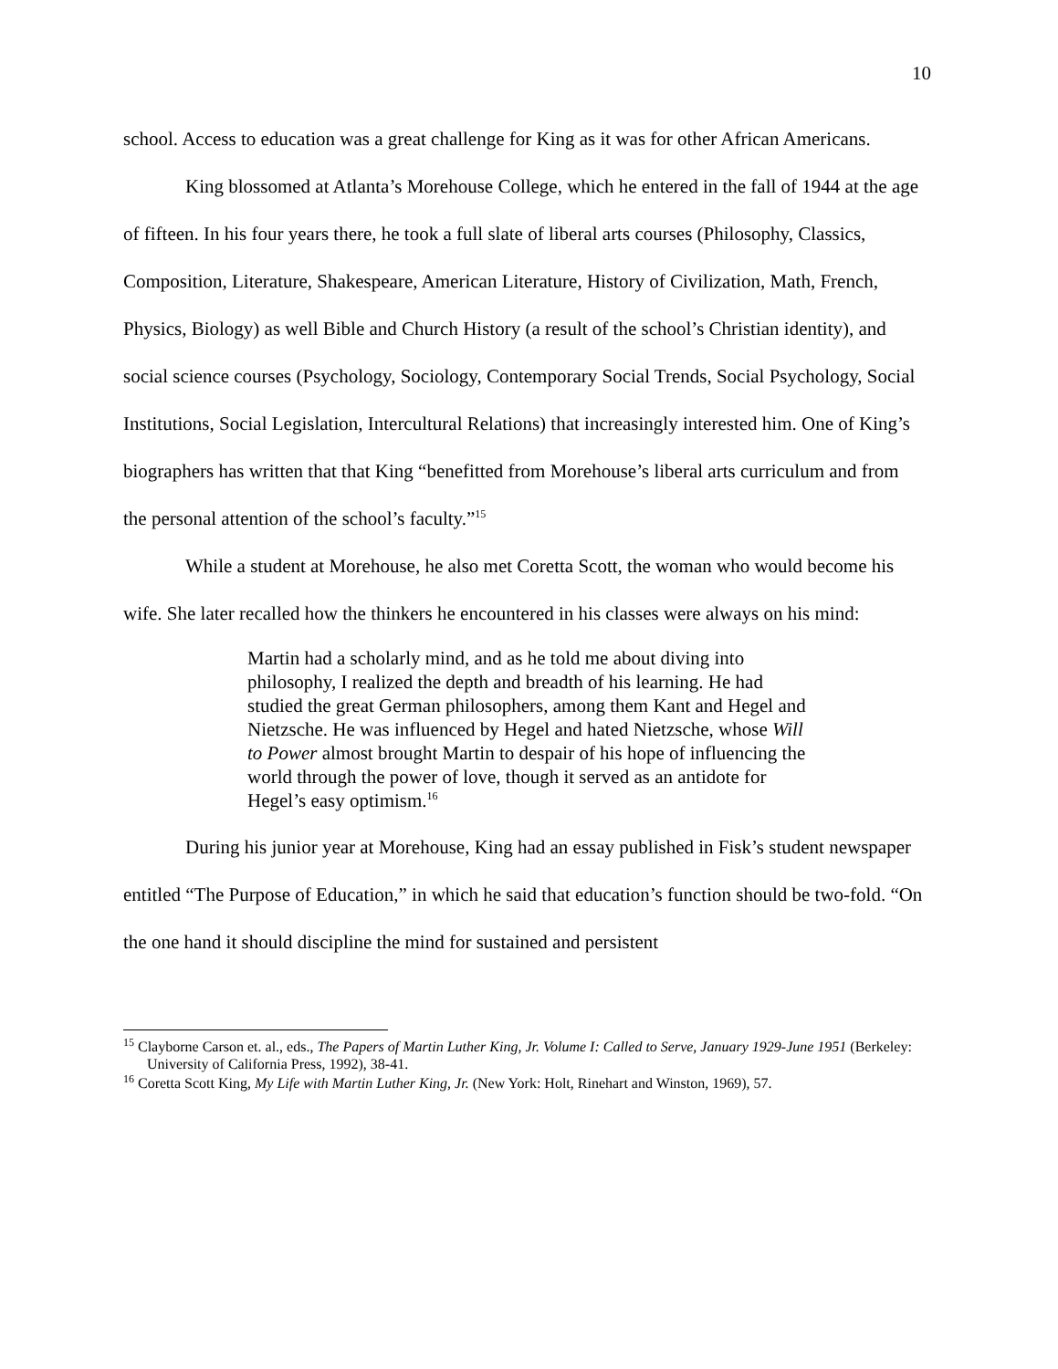10
school. Access to education was a great challenge for King as it was for other African Americans.
King blossomed at Atlanta’s Morehouse College, which he entered in the fall of 1944 at the age of fifteen. In his four years there, he took a full slate of liberal arts courses (Philosophy, Classics, Composition, Literature, Shakespeare, American Literature, History of Civilization, Math, French, Physics, Biology) as well Bible and Church History (a result of the school’s Christian identity), and social science courses (Psychology, Sociology, Contemporary Social Trends, Social Psychology, Social Institutions, Social Legislation, Intercultural Relations) that increasingly interested him. One of King’s biographers has written that that King “benefitted from Morehouse’s liberal arts curriculum and from the personal attention of the school’s faculty.”<sup>15</sup>
While a student at Morehouse, he also met Coretta Scott, the woman who would become his wife. She later recalled how the thinkers he encountered in his classes were always on his mind:
Martin had a scholarly mind, and as he told me about diving into philosophy, I realized the depth and breadth of his learning. He had studied the great German philosophers, among them Kant and Hegel and Nietzsche. He was influenced by Hegel and hated Nietzsche, whose Will to Power almost brought Martin to despair of his hope of influencing the world through the power of love, though it served as an antidote for Hegel’s easy optimism.<sup>16</sup>
During his junior year at Morehouse, King had an essay published in Fisk’s student newspaper entitled “The Purpose of Education,” in which he said that education’s function should be two-fold. “On the one hand it should discipline the mind for sustained and persistent
<sup>15</sup> Clayborne Carson et. al., eds., The Papers of Martin Luther King, Jr. Volume I: Called to Serve, January 1929-June 1951 (Berkeley: University of California Press, 1992), 38-41.
<sup>16</sup> Coretta Scott King, My Life with Martin Luther King, Jr. (New York: Holt, Rinehart and Winston, 1969), 57.